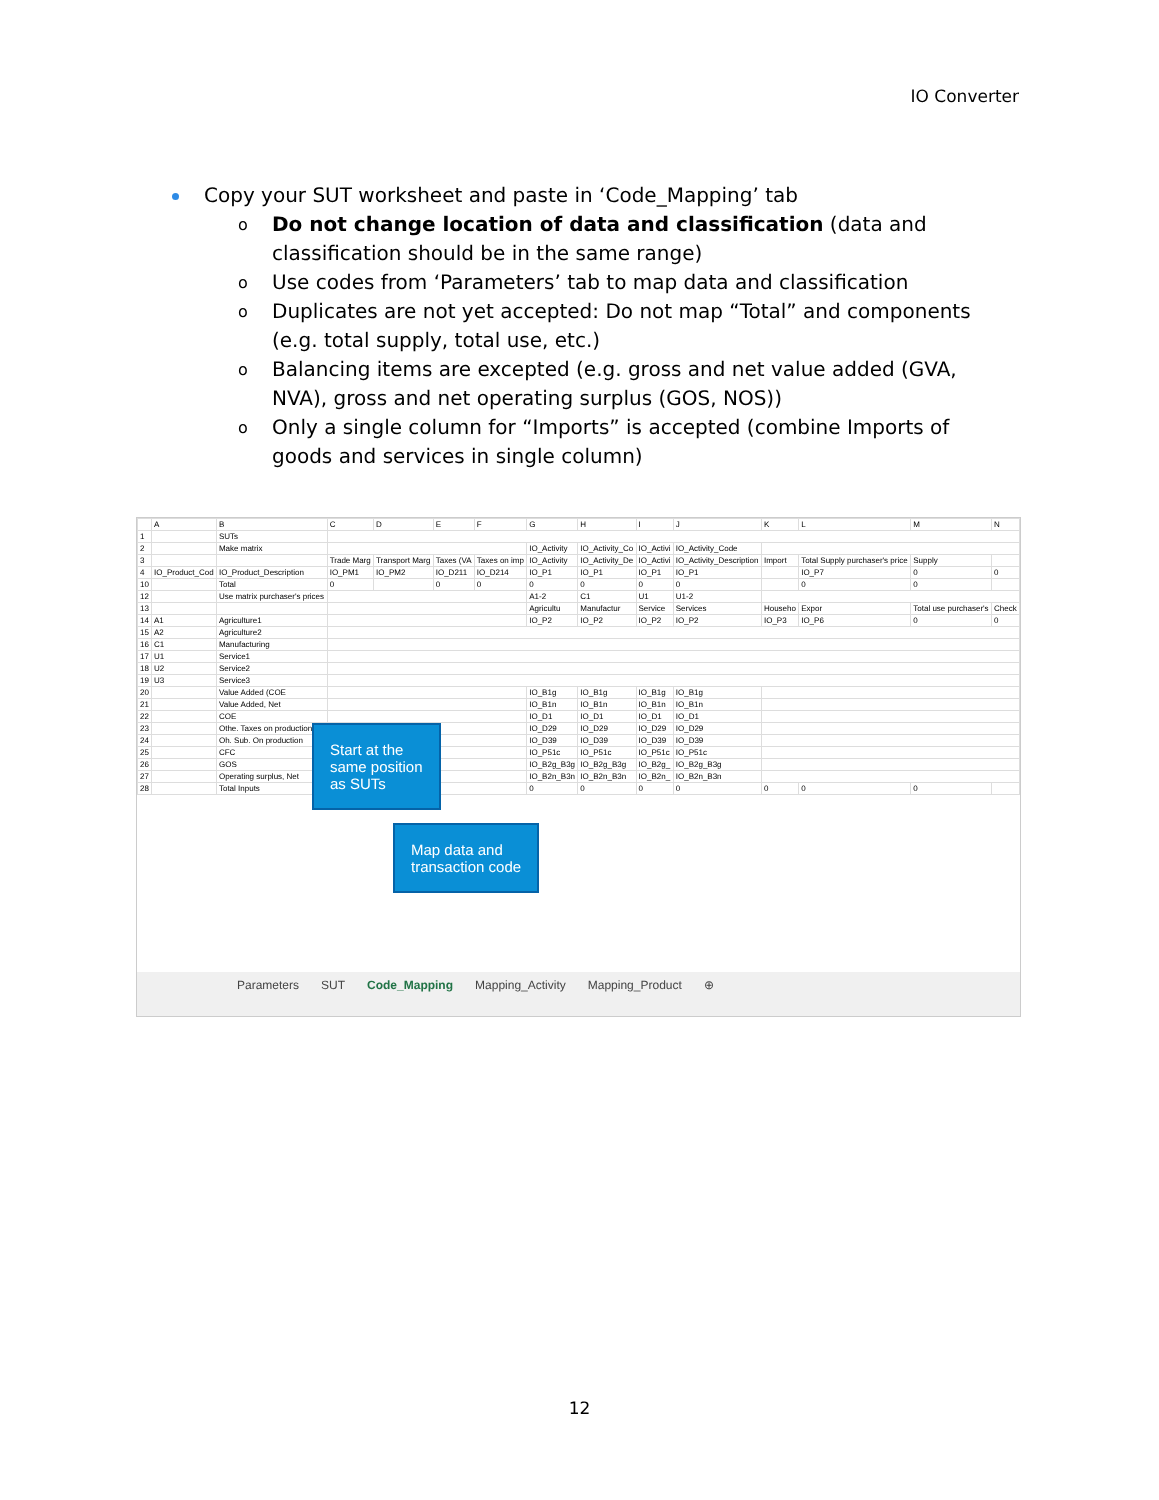IO Converter
Copy your SUT worksheet and paste in ‘Code_Mapping’ tab
o Do not change location of data and classification (data and classification should be in the same range)
o Use codes from ‘Parameters’ tab to map data and classification
o Duplicates are not yet accepted: Do not map “Total” and components (e.g. total supply, total use, etc.)
o Balancing items are excepted (e.g. gross and net value added (GVA, NVA), gross and net operating surplus (GOS, NOS))
o Only a single column for “Imports” is accepted (combine Imports of goods and services in single column)
| | A | B | C | D | E | F | G | H | I | J | K | L | M | N |
| 1 | | SUTs | | | | | | | | | | | | |
| 2 | | Make matrix | | | | | IO_Activity | IO_Activity_Co | IO_Activi | IO_Activity_Code | | | | |
| 3 | | | Trade Marg | Transport Marg | Taxes (VA | Taxes on imp | IO_Activity | IO_Activity_De | IO_Activi | IO_Activity_Description | Import | Total Supply purchaser's price | Supply | |
| 4 | IO_Product_Cod | IO_Product_Description | IO_PM1 | IO_PM2 | IO_D211 | IO_D214 | IO_P1 | IO_P1 | IO_P1 | IO_P1 | | IO_P7 | 0 | 0 |
| 10 | | Total | 0 | | 0 | 0 | 0 | 0 | 0 | 0 | | 0 | 0 | |
| 12 | | Use matrix purchaser's prices | | | | | A1-2 | C1 | U1 | U1-2 | | | | |
| 13 | | | | | | | Agricultu | Manufactur | Service | Services | Househo | Expor | Total use purchaser's | Check |
| 14 | A1 | Agriculture1 | | | | | IO_P2 | IO_P2 | IO_P2 | IO_P2 | IO_P3 | IO_P6 | 0 | 0 |
| 15 | A2 | Agriculture2 | | | | | | | | | | | | |
| 16 | C1 | Manufacturing | | | | | | | | | | | | |
| 17 | U1 | Service1 | | | | | | | | | | | | |
| 18 | U2 | Service2 | | | | | | | | | | | | |
| 19 | U3 | Service3 | | | | | | | | | | | | |
| 20 | | Value Added (COE | | | | | IO_B1g | IO_B1g | IO_B1g | IO_B1g | | | | |
| 21 | | Value Added, Net | | | | | IO_B1n | IO_B1n | IO_B1n | IO_B1n | | | | |
| 22 | | COE | | | | | IO_D1 | IO_D1 | IO_D1 | IO_D1 | | | | |
| 23 | | Othe. Taxes on production | | | | | IO_D29 | IO_D29 | IO_D29 | IO_D29 | | | | |
| 24 | | Oh. Sub. On production | | | | | IO_D39 | IO_D39 | IO_D39 | IO_D39 | | | | |
| 25 | | CFC | | | | | IO_P51c | IO_P51c | IO_P51c | IO_P51c | | | | |
| 26 | | GOS | | | | | IO_B2g_B3g | IO_B2g_B3g | IO_B2g_ | IO_B2g_B3g | | | | |
| 27 | | Operating surplus, Net | | | | | IO_B2n_B3n | IO_B2n_B3n | IO_B2n_ | IO_B2n_B3n | | | | |
| 28 | | Total Inputs | | | | | 0 | 0 | 0 | 0 | 0 | 0 | 0 | |
Start at the
same position
as SUTs
Map data and
transaction code
Parameters SUT Code_Mapping Mapping_Activity Mapping_Product ⊕
12